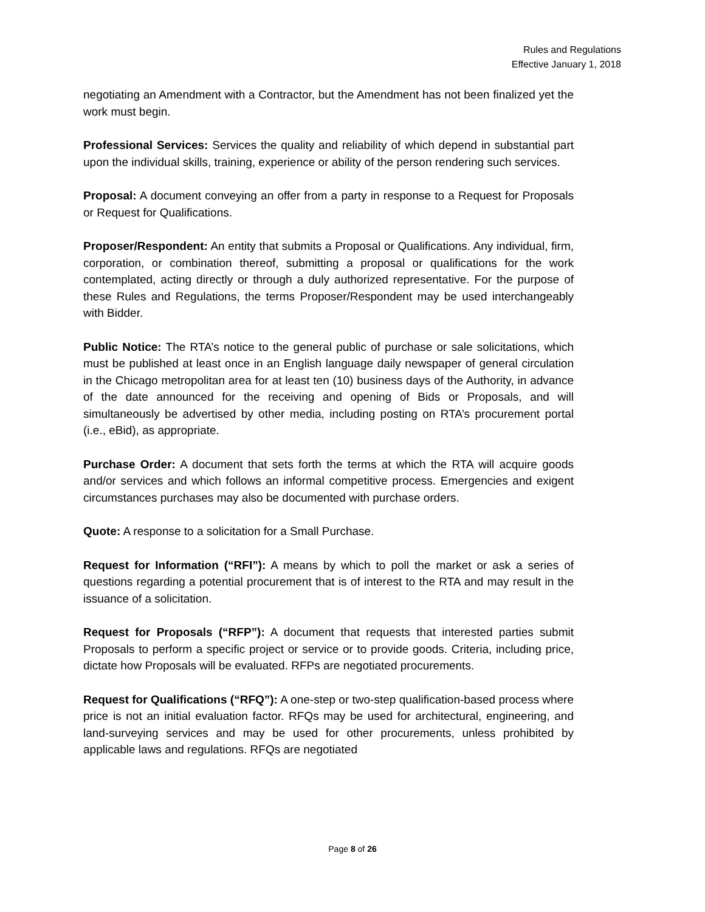Rules and Regulations
Effective January 1, 2018
negotiating an Amendment with a Contractor, but the Amendment has not been finalized yet the work must begin.
Professional Services: Services the quality and reliability of which depend in substantial part upon the individual skills, training, experience or ability of the person rendering such services.
Proposal: A document conveying an offer from a party in response to a Request for Proposals or Request for Qualifications.
Proposer/Respondent: An entity that submits a Proposal or Qualifications. Any individual, firm, corporation, or combination thereof, submitting a proposal or qualifications for the work contemplated, acting directly or through a duly authorized representative. For the purpose of these Rules and Regulations, the terms Proposer/Respondent may be used interchangeably with Bidder.
Public Notice: The RTA’s notice to the general public of purchase or sale solicitations, which must be published at least once in an English language daily newspaper of general circulation in the Chicago metropolitan area for at least ten (10) business days of the Authority, in advance of the date announced for the receiving and opening of Bids or Proposals, and will simultaneously be advertised by other media, including posting on RTA’s procurement portal (i.e., eBid), as appropriate.
Purchase Order: A document that sets forth the terms at which the RTA will acquire goods and/or services and which follows an informal competitive process. Emergencies and exigent circumstances purchases may also be documented with purchase orders.
Quote: A response to a solicitation for a Small Purchase.
Request for Information (“RFI”): A means by which to poll the market or ask a series of questions regarding a potential procurement that is of interest to the RTA and may result in the issuance of a solicitation.
Request for Proposals (“RFP”): A document that requests that interested parties submit Proposals to perform a specific project or service or to provide goods. Criteria, including price, dictate how Proposals will be evaluated. RFPs are negotiated procurements.
Request for Qualifications (“RFQ”): A one-step or two-step qualification-based process where price is not an initial evaluation factor. RFQs may be used for architectural, engineering, and land-surveying services and may be used for other procurements, unless prohibited by applicable laws and regulations. RFQs are negotiated
Page 8 of 26